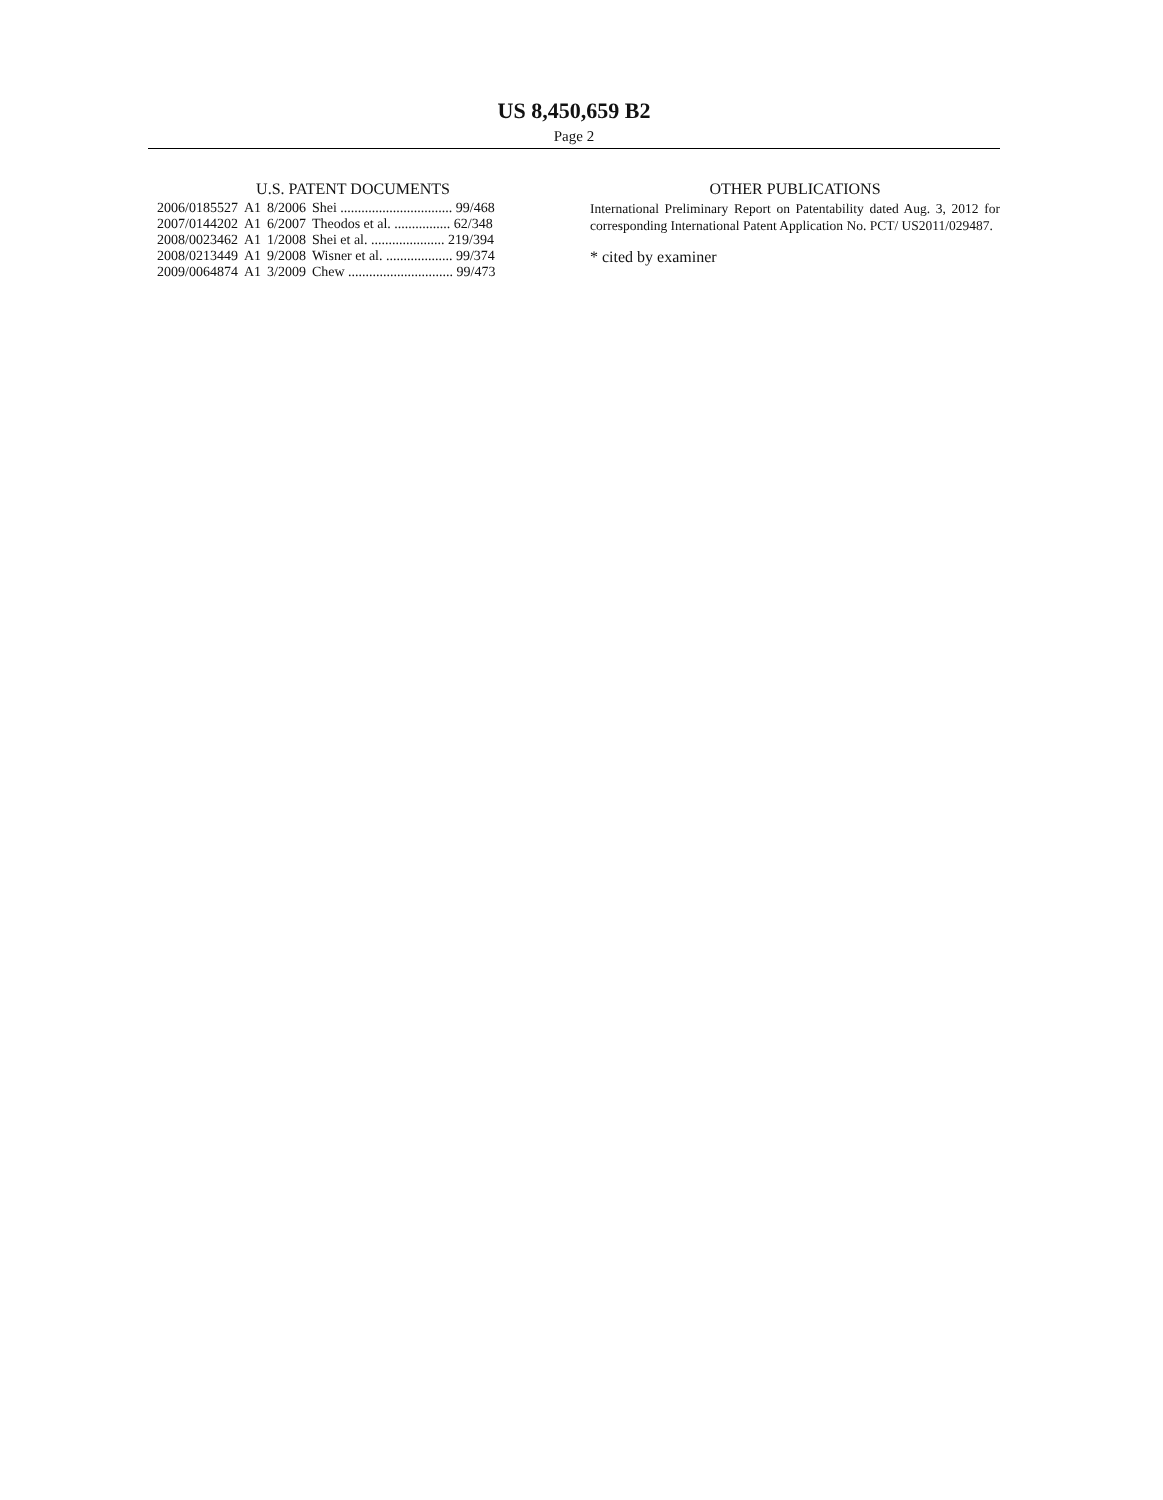US 8,450,659 B2
Page 2
U.S. PATENT DOCUMENTS
| 2006/0185527 | A1 | 8/2006 | Shei ................................ 99/468 |
| 2007/0144202 | A1 | 6/2007 | Theodos et al. ................ 62/348 |
| 2008/0023462 | A1 | 1/2008 | Shei et al. ..................... 219/394 |
| 2008/0213449 | A1 | 9/2008 | Wisner et al. ................... 99/374 |
| 2009/0064874 | A1 | 3/2009 | Chew .............................. 99/473 |
OTHER PUBLICATIONS
International Preliminary Report on Patentability dated Aug. 3, 2012 for corresponding International Patent Application No. PCT/ US2011/029487.
* cited by examiner